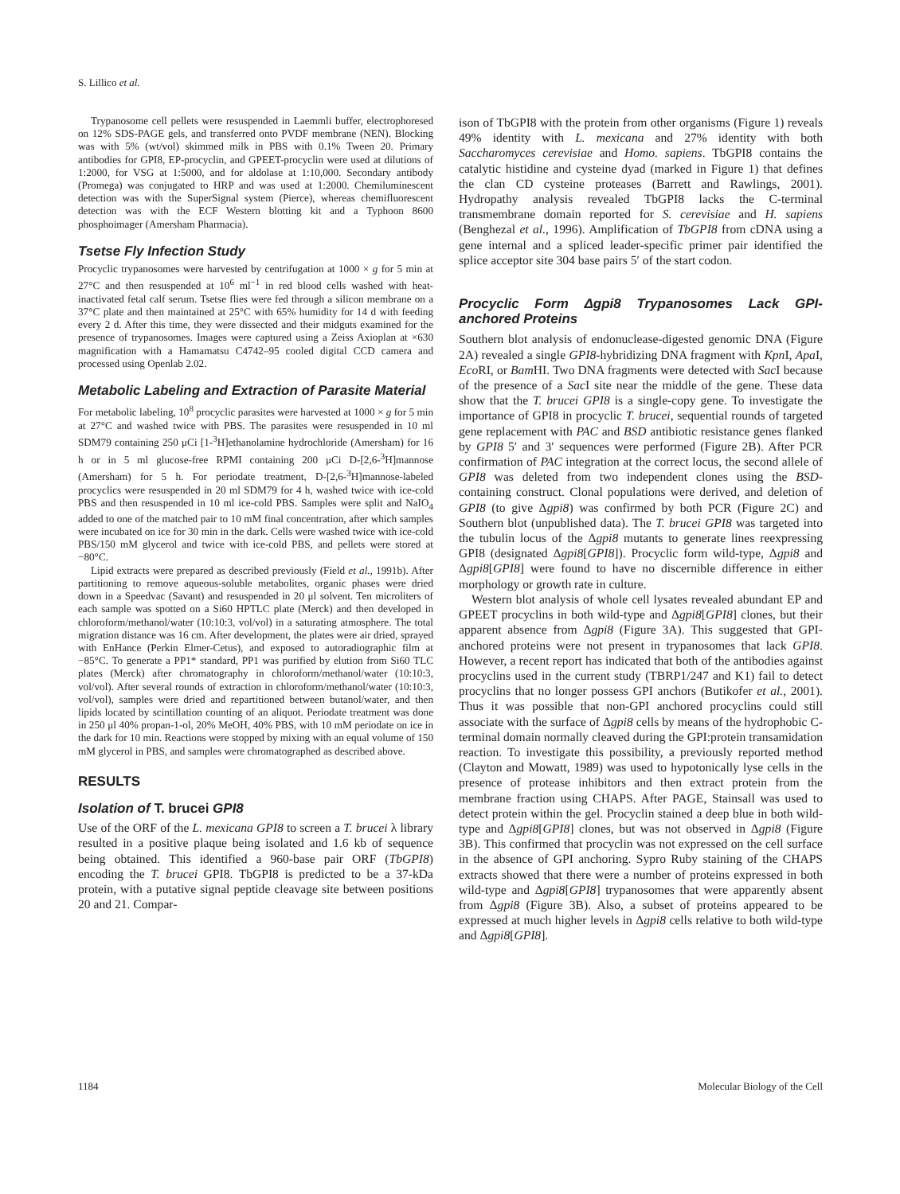S. Lillico et al.
Trypanosome cell pellets were resuspended in Laemmli buffer, electrophoresed on 12% SDS-PAGE gels, and transferred onto PVDF membrane (NEN). Blocking was with 5% (wt/vol) skimmed milk in PBS with 0.1% Tween 20. Primary antibodies for GPI8, EP-procyclin, and GPEET-procyclin were used at dilutions of 1:2000, for VSG at 1:5000, and for aldolase at 1:10,000. Secondary antibody (Promega) was conjugated to HRP and was used at 1:2000. Chemiluminescent detection was with the SuperSignal system (Pierce), whereas chemifluorescent detection was with the ECF Western blotting kit and a Typhoon 8600 phosphoimager (Amersham Pharmacia).
Tsetse Fly Infection Study
Procyclic trypanosomes were harvested by centrifugation at 1000 × g for 5 min at 27°C and then resuspended at 10<sup>6</sup> ml<sup>−1</sup> in red blood cells washed with heat-inactivated fetal calf serum. Tsetse flies were fed through a silicon membrane on a 37°C plate and then maintained at 25°C with 65% humidity for 14 d with feeding every 2 d. After this time, they were dissected and their midguts examined for the presence of trypanosomes. Images were captured using a Zeiss Axioplan at ×630 magnification with a Hamamatsu C4742–95 cooled digital CCD camera and processed using Openlab 2.02.
Metabolic Labeling and Extraction of Parasite Material
For metabolic labeling, 10<sup>8</sup> procyclic parasites were harvested at 1000 × g for 5 min at 27°C and washed twice with PBS. The parasites were resuspended in 10 ml SDM79 containing 250 μCi [1-<sup>3</sup>H]ethanolamine hydrochloride (Amersham) for 16 h or in 5 ml glucose-free RPMI containing 200 μCi D-[2,6-<sup>3</sup>H]mannose (Amersham) for 5 h. For periodate treatment, D-[2,6-<sup>3</sup>H]mannose-labeled procyclics were resuspended in 20 ml SDM79 for 4 h, washed twice with ice-cold PBS and then resuspended in 10 ml ice-cold PBS. Samples were split and NaIO<sub>4</sub> added to one of the matched pair to 10 mM final concentration, after which samples were incubated on ice for 30 min in the dark. Cells were washed twice with ice-cold PBS/150 mM glycerol and twice with ice-cold PBS, and pellets were stored at −80°C.
Lipid extracts were prepared as described previously (Field et al., 1991b). After partitioning to remove aqueous-soluble metabolites, organic phases were dried down in a Speedvac (Savant) and resuspended in 20 μl solvent. Ten microliters of each sample was spotted on a Si60 HPTLC plate (Merck) and then developed in chloroform/methanol/water (10:10:3, vol/vol) in a saturating atmosphere. The total migration distance was 16 cm. After development, the plates were air dried, sprayed with EnHance (Perkin Elmer-Cetus), and exposed to autoradiographic film at −85°C. To generate a PP1* standard, PP1 was purified by elution from Si60 TLC plates (Merck) after chromatography in chloroform/methanol/water (10:10:3, vol/vol). After several rounds of extraction in chloroform/methanol/water (10:10:3, vol/vol), samples were dried and repartitioned between butanol/water, and then lipids located by scintillation counting of an aliquot. Periodate treatment was done in 250 μl 40% propan-1-ol, 20% MeOH, 40% PBS, with 10 mM periodate on ice in the dark for 10 min. Reactions were stopped by mixing with an equal volume of 150 mM glycerol in PBS, and samples were chromatographed as described above.
RESULTS
Isolation of T. brucei GPI8
Use of the ORF of the L. mexicana GPI8 to screen a T. brucei λ library resulted in a positive plaque being isolated and 1.6 kb of sequence being obtained. This identified a 960-base pair ORF (TbGPI8) encoding the T. brucei GPI8. TbGPI8 is predicted to be a 37-kDa protein, with a putative signal peptide cleavage site between positions 20 and 21. Compar-
ison of TbGPI8 with the protein from other organisms (Figure 1) reveals 49% identity with L. mexicana and 27% identity with both Saccharomyces cerevisiae and Homo. sapiens. TbGPI8 contains the catalytic histidine and cysteine dyad (marked in Figure 1) that defines the clan CD cysteine proteases (Barrett and Rawlings, 2001). Hydropathy analysis revealed TbGPI8 lacks the C-terminal transmembrane domain reported for S. cerevisiae and H. sapiens (Benghezal et al., 1996). Amplification of TbGPI8 from cDNA using a gene internal and a spliced leader-specific primer pair identified the splice acceptor site 304 base pairs 5′ of the start codon.
Procyclic Form Δgpi8 Trypanosomes Lack GPI-anchored Proteins
Southern blot analysis of endonuclease-digested genomic DNA (Figure 2A) revealed a single GPI8-hybridizing DNA fragment with Kpn I, Apa I, Eco RI, or Bam HI. Two DNA fragments were detected with Sac I because of the presence of a Sac I site near the middle of the gene. These data show that the T. brucei GPI8 is a single-copy gene. To investigate the importance of GPI8 in procyclic T. brucei, sequential rounds of targeted gene replacement with PAC and BSD antibiotic resistance genes flanked by GPI8 5′ and 3′ sequences were performed (Figure 2B). After PCR confirmation of PAC integration at the correct locus, the second allele of GPI8 was deleted from two independent clones using the BSD-containing construct. Clonal populations were derived, and deletion of GPI8 (to give Δgpi8) was confirmed by both PCR (Figure 2C) and Southern blot (unpublished data). The T. brucei GPI8 was targeted into the tubulin locus of the Δgpi8 mutants to generate lines reexpressing GPI8 (designated Δgpi8[GPI8]). Procyclic form wild-type, Δgpi8 and Δgpi8[GPI8] were found to have no discernible difference in either morphology or growth rate in culture.
Western blot analysis of whole cell lysates revealed abundant EP and GPEET procyclins in both wild-type and Δgpi8[GPI8] clones, but their apparent absence from Δgpi8 (Figure 3A). This suggested that GPI-anchored proteins were not present in trypanosomes that lack GPI8. However, a recent report has indicated that both of the antibodies against procyclins used in the current study (TBRP1/247 and K1) fail to detect procyclins that no longer possess GPI anchors (Butikofer et al., 2001). Thus it was possible that non-GPI anchored procyclins could still associate with the surface of Δgpi8 cells by means of the hydrophobic C-terminal domain normally cleaved during the GPI:protein transamidation reaction. To investigate this possibility, a previously reported method (Clayton and Mowatt, 1989) was used to hypotonically lyse cells in the presence of protease inhibitors and then extract protein from the membrane fraction using CHAPS. After PAGE, Stainsall was used to detect protein within the gel. Procyclin stained a deep blue in both wild-type and Δgpi8[GPI8] clones, but was not observed in Δgpi8 (Figure 3B). This confirmed that procyclin was not expressed on the cell surface in the absence of GPI anchoring. Sypro Ruby staining of the CHAPS extracts showed that there were a number of proteins expressed in both wild-type and Δgpi8[GPI8] trypanosomes that were apparently absent from Δgpi8 (Figure 3B). Also, a subset of proteins appeared to be expressed at much higher levels in Δgpi8 cells relative to both wild-type and Δgpi8[GPI8].
1184 Molecular Biology of the Cell